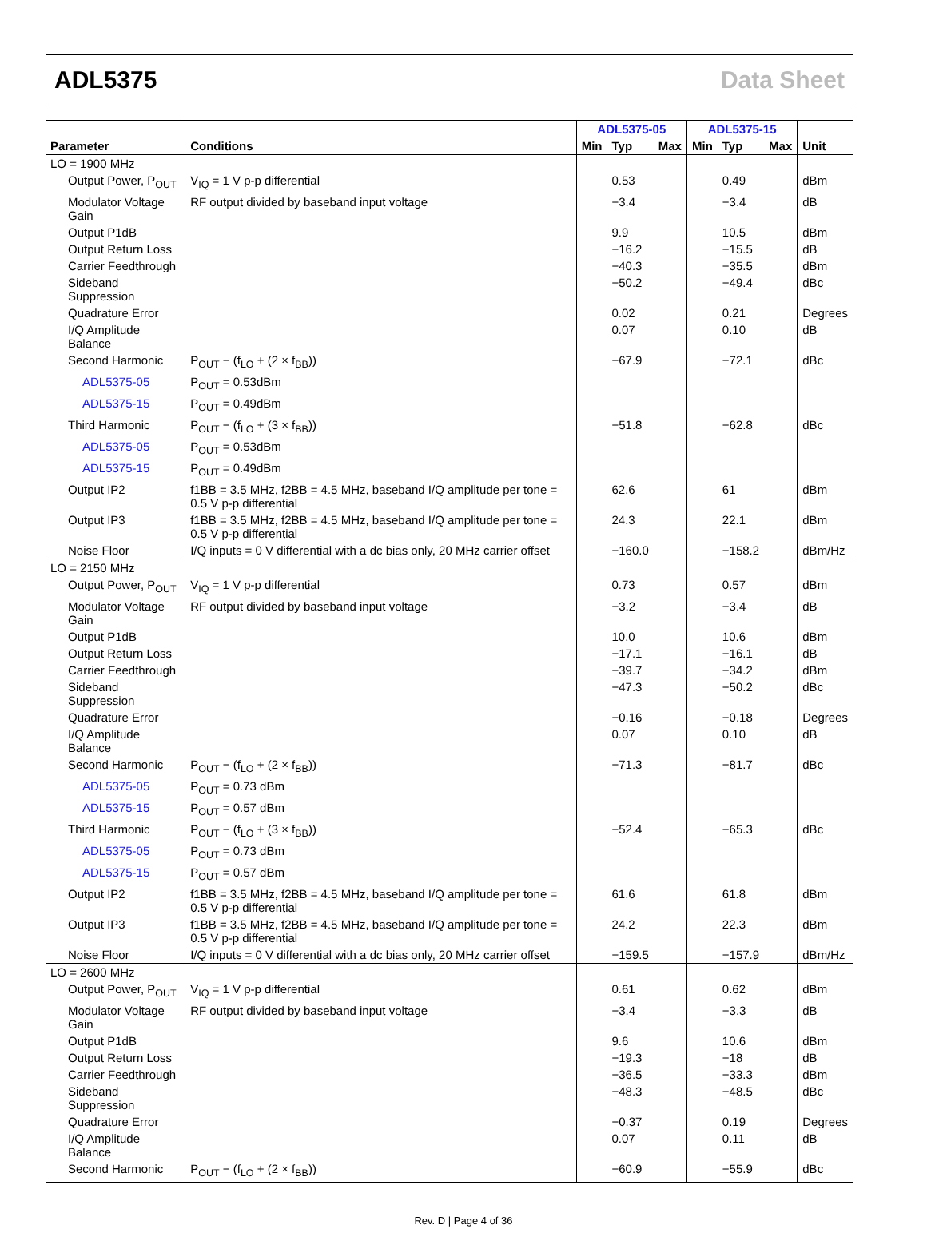ADL5375 Data Sheet
| | | ADL5375-05 | | | ADL5375-15 | | | |
| --- | --- | --- | --- | --- | --- | --- | --- | --- |
| Parameter | Conditions | Min | Typ | Max | Min | Typ | Max | Unit |
| LO = 1900 MHz | | | | | | | | |
| Output Power, P<sub>OUT</sub> | V<sub>IQ</sub> = 1 V p-p differential | | 0.53 | | | 0.49 | | dBm |
| Modulator Voltage Gain | RF output divided by baseband input voltage | | −3.4 | | | −3.4 | | dB |
| Output P1dB | | | 9.9 | | | 10.5 | | dBm |
| Output Return Loss | | | −16.2 | | | −15.5 | | dB |
| Carrier Feedthrough | | | −40.3 | | | −35.5 | | dBm |
| Sideband Suppression | | | −50.2 | | | −49.4 | | dBc |
| Quadrature Error | | | 0.02 | | | 0.21 | | Degrees |
| I/Q Amplitude Balance | | | 0.07 | | | 0.10 | | dB |
| Second Harmonic | P<sub>OUT</sub> − (f<sub>LO</sub> + (2 × f<sub>BB</sub>)) | | −67.9 | | | −72.1 | | dBc |
| ADL5375-05 | P<sub>OUT</sub> = 0.53dBm | | | | | | | |
| ADL5375-15 | P<sub>OUT</sub> = 0.49dBm | | | | | | | |
| Third Harmonic | P<sub>OUT</sub> − (f<sub>LO</sub> + (3 × f<sub>BB</sub>)) | | −51.8 | | | −62.8 | | dBc |
| ADL5375-05 | P<sub>OUT</sub> = 0.53dBm | | | | | | | |
| ADL5375-15 | P<sub>OUT</sub> = 0.49dBm | | | | | | | |
| Output IP2 | f1BB = 3.5 MHz, f2BB = 4.5 MHz, baseband I/Q amplitude per tone = 0.5 V p-p differential | | 62.6 | | | 61 | | dBm |
| Output IP3 | f1BB = 3.5 MHz, f2BB = 4.5 MHz, baseband I/Q amplitude per tone = 0.5 V p-p differential | | 24.3 | | | 22.1 | | dBm |
| Noise Floor | I/Q inputs = 0 V differential with a dc bias only, 20 MHz carrier offset | | −160.0 | | | −158.2 | | dBm/Hz |
| LO = 2150 MHz | | | | | | | | |
| Output Power, P<sub>OUT</sub> | V<sub>IQ</sub> = 1 V p-p differential | | 0.73 | | | 0.57 | | dBm |
| Modulator Voltage Gain | RF output divided by baseband input voltage | | −3.2 | | | −3.4 | | dB |
| Output P1dB | | | 10.0 | | | 10.6 | | dBm |
| Output Return Loss | | | −17.1 | | | −16.1 | | dB |
| Carrier Feedthrough | | | −39.7 | | | −34.2 | | dBm |
| Sideband Suppression | | | −47.3 | | | −50.2 | | dBc |
| Quadrature Error | | | −0.16 | | | −0.18 | | Degrees |
| I/Q Amplitude Balance | | | 0.07 | | | 0.10 | | dB |
| Second Harmonic | P<sub>OUT</sub> − (f<sub>LO</sub> + (2 × f<sub>BB</sub>)) | | −71.3 | | | −81.7 | | dBc |
| ADL5375-05 | P<sub>OUT</sub> = 0.73 dBm | | | | | | | |
| ADL5375-15 | P<sub>OUT</sub> = 0.57 dBm | | | | | | | |
| Third Harmonic | P<sub>OUT</sub> − (f<sub>LO</sub> + (3 × f<sub>BB</sub>)) | | −52.4 | | | −65.3 | | dBc |
| ADL5375-05 | P<sub>OUT</sub> = 0.73 dBm | | | | | | | |
| ADL5375-15 | P<sub>OUT</sub> = 0.57 dBm | | | | | | | |
| Output IP2 | f1BB = 3.5 MHz, f2BB = 4.5 MHz, baseband I/Q amplitude per tone = 0.5 V p-p differential | | 61.6 | | | 61.8 | | dBm |
| Output IP3 | f1BB = 3.5 MHz, f2BB = 4.5 MHz, baseband I/Q amplitude per tone = 0.5 V p-p differential | | 24.2 | | | 22.3 | | dBm |
| Noise Floor | I/Q inputs = 0 V differential with a dc bias only, 20 MHz carrier offset | | −159.5 | | | −157.9 | | dBm/Hz |
| LO = 2600 MHz | | | | | | | | |
| Output Power, P<sub>OUT</sub> | V<sub>IQ</sub> = 1 V p-p differential | | 0.61 | | | 0.62 | | dBm |
| Modulator Voltage Gain | RF output divided by baseband input voltage | | −3.4 | | | −3.3 | | dB |
| Output P1dB | | | 9.6 | | | 10.6 | | dBm |
| Output Return Loss | | | −19.3 | | | −18 | | dB |
| Carrier Feedthrough | | | −36.5 | | | −33.3 | | dBm |
| Sideband Suppression | | | −48.3 | | | −48.5 | | dBc |
| Quadrature Error | | | −0.37 | | | 0.19 | | Degrees |
| I/Q Amplitude Balance | | | 0.07 | | | 0.11 | | dB |
| Second Harmonic | P<sub>OUT</sub> − (f<sub>LO</sub> + (2 × f<sub>BB</sub>)) | | −60.9 | | | −55.9 | | dBc |
Rev. D | Page 4 of 36